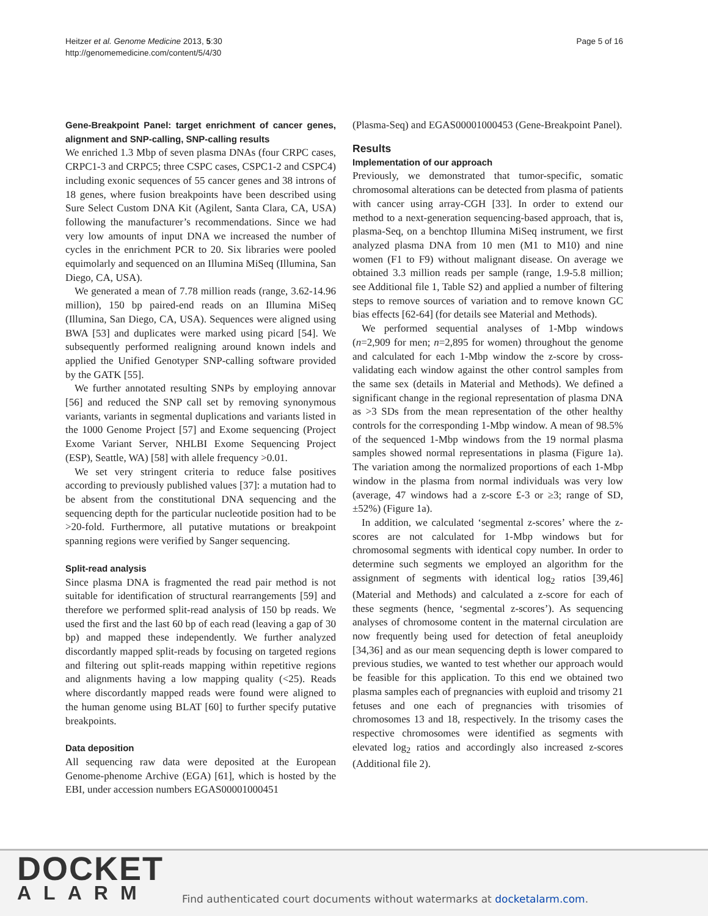Heitzer et al. Genome Medicine 2013, 5:30
http://genomemedicine.com/content/5/4/30
Page 5 of 16
Gene-Breakpoint Panel: target enrichment of cancer genes, alignment and SNP-calling, SNP-calling results
We enriched 1.3 Mbp of seven plasma DNAs (four CRPC cases, CRPC1-3 and CRPC5; three CSPC cases, CSPC1-2 and CSPC4) including exonic sequences of 55 cancer genes and 38 introns of 18 genes, where fusion breakpoints have been described using Sure Select Custom DNA Kit (Agilent, Santa Clara, CA, USA) following the manufacturer’s recommendations. Since we had very low amounts of input DNA we increased the number of cycles in the enrichment PCR to 20. Six libraries were pooled equimolarly and sequenced on an Illumina MiSeq (Illumina, San Diego, CA, USA).
We generated a mean of 7.78 million reads (range, 3.62-14.96 million), 150 bp paired-end reads on an Illumina MiSeq (Illumina, San Diego, CA, USA). Sequences were aligned using BWA [53] and duplicates were marked using picard [54]. We subsequently performed realigning around known indels and applied the Unified Genotyper SNP-calling software provided by the GATK [55].
We further annotated resulting SNPs by employing annovar [56] and reduced the SNP call set by removing synonymous variants, variants in segmental duplications and variants listed in the 1000 Genome Project [57] and Exome sequencing (Project Exome Variant Server, NHLBI Exome Sequencing Project (ESP), Seattle, WA) [58] with allele frequency >0.01.
We set very stringent criteria to reduce false positives according to previously published values [37]: a mutation had to be absent from the constitutional DNA sequencing and the sequencing depth for the particular nucleotide position had to be >20-fold. Furthermore, all putative mutations or breakpoint spanning regions were verified by Sanger sequencing.
Split-read analysis
Since plasma DNA is fragmented the read pair method is not suitable for identification of structural rearrangements [59] and therefore we performed split-read analysis of 150 bp reads. We used the first and the last 60 bp of each read (leaving a gap of 30 bp) and mapped these independently. We further analyzed discordantly mapped split-reads by focusing on targeted regions and filtering out split-reads mapping within repetitive regions and alignments having a low mapping quality (<25). Reads where discordantly mapped reads were found were aligned to the human genome using BLAT [60] to further specify putative breakpoints.
Data deposition
All sequencing raw data were deposited at the European Genome-phenome Archive (EGA) [61], which is hosted by the EBI, under accession numbers EGAS00001000451
(Plasma-Seq) and EGAS00001000453 (Gene-Breakpoint Panel).
Results
Implementation of our approach
Previously, we demonstrated that tumor-specific, somatic chromosomal alterations can be detected from plasma of patients with cancer using array-CGH [33]. In order to extend our method to a next-generation sequencing-based approach, that is, plasma-Seq, on a benchtop Illumina MiSeq instrument, we first analyzed plasma DNA from 10 men (M1 to M10) and nine women (F1 to F9) without malignant disease. On average we obtained 3.3 million reads per sample (range, 1.9-5.8 million; see Additional file 1, Table S2) and applied a number of filtering steps to remove sources of variation and to remove known GC bias effects [62-64] (for details see Material and Methods).
We performed sequential analyses of 1-Mbp windows (n=2,909 for men; n=2,895 for women) throughout the genome and calculated for each 1-Mbp window the z-score by cross-validating each window against the other control samples from the same sex (details in Material and Methods). We defined a significant change in the regional representation of plasma DNA as >3 SDs from the mean representation of the other healthy controls for the corresponding 1-Mbp window. A mean of 98.5% of the sequenced 1-Mbp windows from the 19 normal plasma samples showed normal representations in plasma (Figure 1a). The variation among the normalized proportions of each 1-Mbp window in the plasma from normal individuals was very low (average, 47 windows had a z-score £-3 or ≥3; range of SD, ±52%) (Figure 1a).
In addition, we calculated ‘segmental z-scores’ where the z-scores are not calculated for 1-Mbp windows but for chromosomal segments with identical copy number. In order to determine such segments we employed an algorithm for the assignment of segments with identical log<sub>2</sub> ratios [39,46] (Material and Methods) and calculated a z-score for each of these segments (hence, ‘segmental z-scores’). As sequencing analyses of chromosome content in the maternal circulation are now frequently being used for detection of fetal aneuploidy [34,36] and as our mean sequencing depth is lower compared to previous studies, we wanted to test whether our approach would be feasible for this application. To this end we obtained two plasma samples each of pregnancies with euploid and trisomy 21 fetuses and one each of pregnancies with trisomies of chromosomes 13 and 18, respectively. In the trisomy cases the respective chromosomes were identified as segments with elevated log<sub>2</sub> ratios and accordingly also increased z-scores (Additional file 2).
DOCKET
ALARM
Find authenticated court documents without watermarks at docketalarm.com.